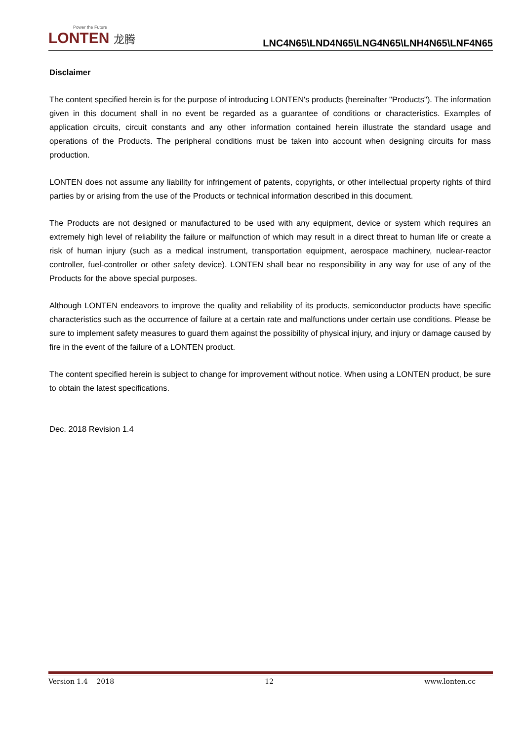Power the Future
LONTEN 龙腾
LNC4N65\LND4N65\LNG4N65\LNH4N65\LNF4N65
Disclaimer
The content specified herein is for the purpose of introducing LONTEN's products (hereinafter "Products"). The information given in this document shall in no event be regarded as a guarantee of conditions or characteristics. Examples of application circuits, circuit constants and any other information contained herein illustrate the standard usage and operations of the Products. The peripheral conditions must be taken into account when designing circuits for mass production.
LONTEN does not assume any liability for infringement of patents, copyrights, or other intellectual property rights of third parties by or arising from the use of the Products or technical information described in this document.
The Products are not designed or manufactured to be used with any equipment, device or system which requires an extremely high level of reliability the failure or malfunction of which may result in a direct threat to human life or create a risk of human injury (such as a medical instrument, transportation equipment, aerospace machinery, nuclear-reactor controller, fuel-controller or other safety device). LONTEN shall bear no responsibility in any way for use of any of the Products for the above special purposes.
Although LONTEN endeavors to improve the quality and reliability of its products, semiconductor products have specific characteristics such as the occurrence of failure at a certain rate and malfunctions under certain use conditions. Please be sure to implement safety measures to guard them against the possibility of physical injury, and injury or damage caused by fire in the event of the failure of a LONTEN product.
The content specified herein is subject to change for improvement without notice. When using a LONTEN product, be sure to obtain the latest specifications.
Dec. 2018 Revision 1.4
Version 1.4 2018 12 www.lonten.cc